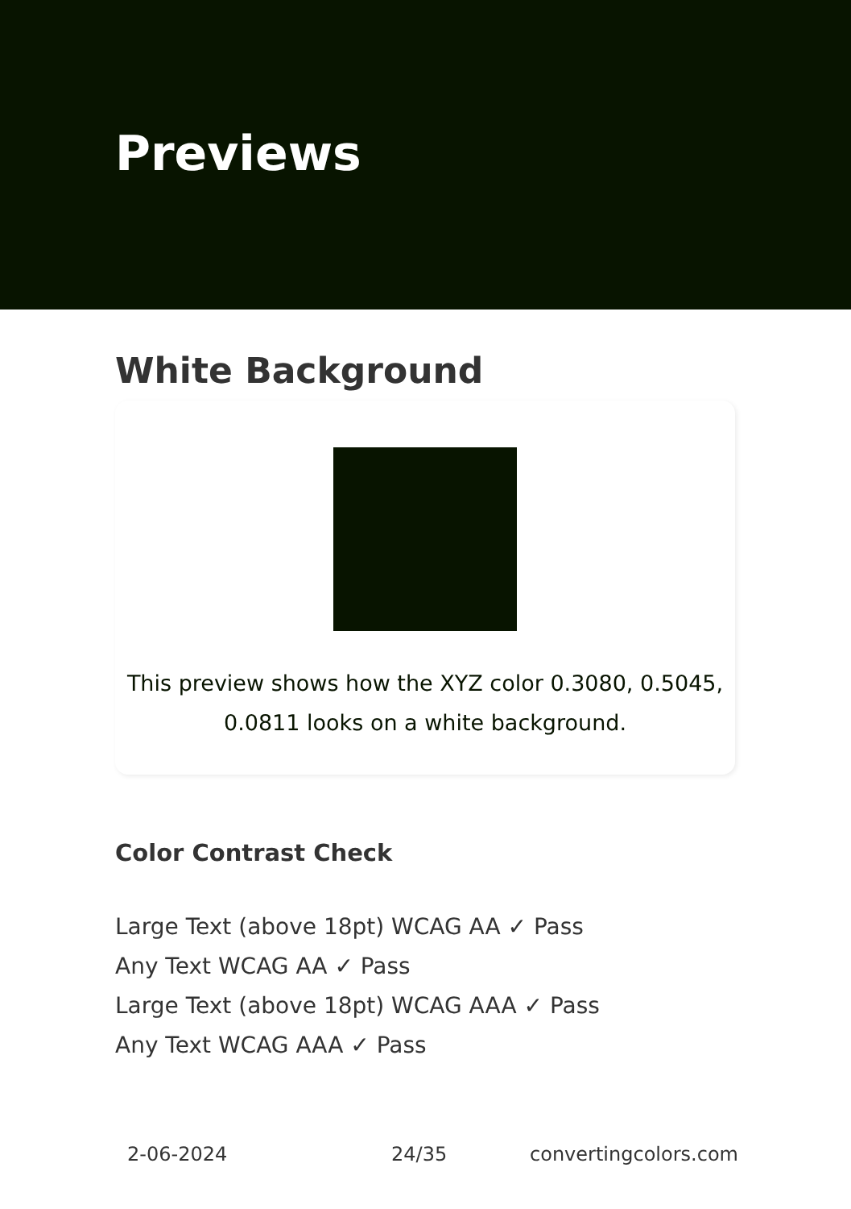Previews
White Background
This preview shows how the XYZ color 0.3080, 0.5045, 0.0811 looks on a white background.
Color Contrast Check
Large Text (above 18pt) WCAG AA ✓ Pass
Any Text WCAG AA ✓ Pass
Large Text (above 18pt) WCAG AAA ✓ Pass
Any Text WCAG AAA ✓ Pass
2-06-2024 24/35 convertingcolors.com